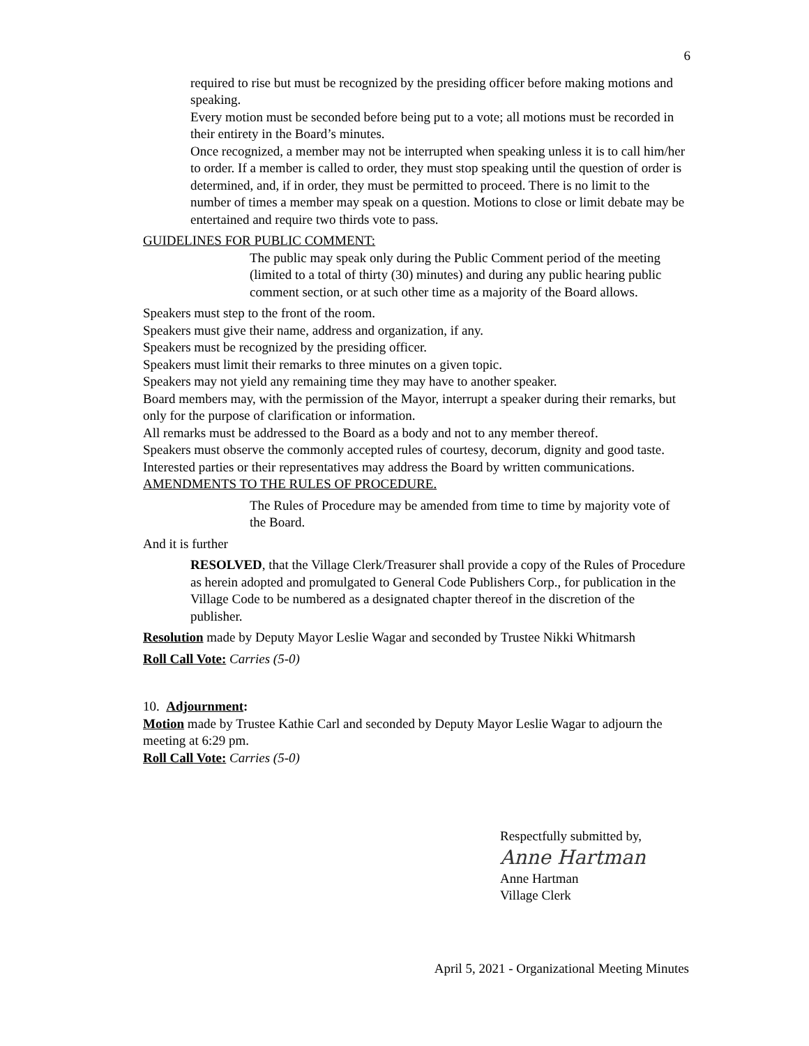6
required to rise but must be recognized by the presiding officer before making motions and speaking.
Every motion must be seconded before being put to a vote; all motions must be recorded in their entirety in the Board’s minutes.
Once recognized, a member may not be interrupted when speaking unless it is to call him/her to order. If a member is called to order, they must stop speaking until the question of order is determined, and, if in order, they must be permitted to proceed. There is no limit to the number of times a member may speak on a question. Motions to close or limit debate may be entertained and require two thirds vote to pass.
GUIDELINES FOR PUBLIC COMMENT:
The public may speak only during the Public Comment period of the meeting (limited to a total of thirty (30) minutes) and during any public hearing public comment section, or at such other time as a majority of the Board allows.
Speakers must step to the front of the room.
Speakers must give their name, address and organization, if any.
Speakers must be recognized by the presiding officer.
Speakers must limit their remarks to three minutes on a given topic.
Speakers may not yield any remaining time they may have to another speaker.
Board members may, with the permission of the Mayor, interrupt a speaker during their remarks, but only for the purpose of clarification or information.
All remarks must be addressed to the Board as a body and not to any member thereof.
Speakers must observe the commonly accepted rules of courtesy, decorum, dignity and good taste.
Interested parties or their representatives may address the Board by written communications.
AMENDMENTS TO THE RULES OF PROCEDURE.
The Rules of Procedure may be amended from time to time by majority vote of the Board.
And it is further
RESOLVED, that the Village Clerk/Treasurer shall provide a copy of the Rules of Procedure as herein adopted and promulgated to General Code Publishers Corp., for publication in the Village Code to be numbered as a designated chapter thereof in the discretion of the publisher.
Resolution made by Deputy Mayor Leslie Wagar and seconded by Trustee Nikki Whitmarsh
Roll Call Vote: Carries (5-0)
10. Adjournment:
Motion made by Trustee Kathie Carl and seconded by Deputy Mayor Leslie Wagar to adjourn the meeting at 6:29 pm.
Roll Call Vote: Carries (5-0)
Respectfully submitted by,
Anne Hartman
Anne Hartman
Village Clerk
April 5, 2021 - Organizational Meeting Minutes